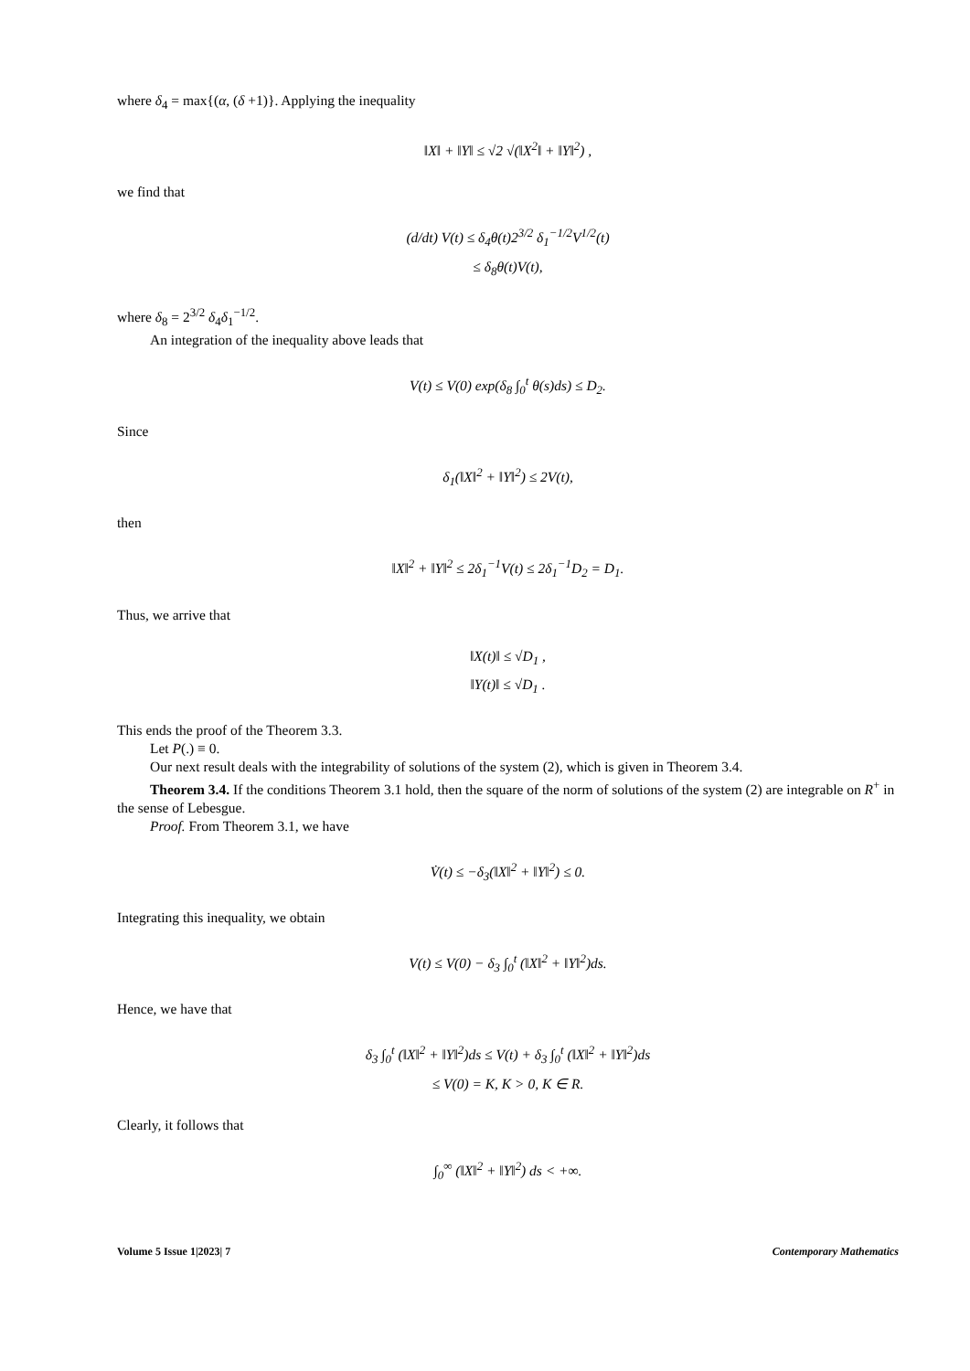where δ<sub>4</sub> = max{(α, (δ +1)}. Applying the inequality
‖X‖ + ‖Y‖ ≤ √2 √(‖X<sup>2</sup>‖ + ‖Y‖<sup>2</sup>) ,
we find that
(d/dt) V(t) ≤ δ<sub>4</sub>θ(t)2<sup>3/2</sup> δ<sub>1</sub><sup>−1/2</sup>V<sup>1/2</sup>(t)
≤ δ<sub>8</sub>θ(t)V(t),
where δ<sub>8</sub> = 2<sup>3/2</sup> δ<sub>4</sub>δ<sub>1</sub><sup>−1/2</sup>.
An integration of the inequality above leads that
V(t) ≤ V(0) exp(δ<sub>8</sub> ∫<sub>0</sub><sup>t</sup> θ(s)ds) ≤ D<sub>2</sub>.
Since
δ<sub>1</sub>(‖X‖<sup>2</sup> + ‖Y‖<sup>2</sup>) ≤ 2V(t),
then
‖X‖<sup>2</sup> + ‖Y‖<sup>2</sup> ≤ 2δ<sub>1</sub><sup>−1</sup>V(t) ≤ 2δ<sub>1</sub><sup>−1</sup>D<sub>2</sub> = D<sub>1</sub>.
Thus, we arrive that
‖X(t)‖ ≤ √D<sub>1</sub> ,
‖Y(t)‖ ≤ √D<sub>1</sub> .
This ends the proof of the Theorem 3.3.
Let P(.) ≡ 0.
Our next result deals with the integrability of solutions of the system (2), which is given in Theorem 3.4.
Theorem 3.4. If the conditions Theorem 3.1 hold, then the square of the norm of solutions of the system (2) are integrable on R<sup>+</sup> in the sense of Lebesgue.
Proof. From Theorem 3.1, we have
V̇(t) ≤ −δ<sub>3</sub>(‖X‖<sup>2</sup> + ‖Y‖<sup>2</sup>) ≤ 0.
Integrating this inequality, we obtain
V(t) ≤ V(0) − δ<sub>3</sub> ∫<sub>0</sub><sup>t</sup> (‖X‖<sup>2</sup> + ‖Y‖<sup>2</sup>)ds.
Hence, we have that
δ<sub>3</sub> ∫<sub>0</sub><sup>t</sup> (‖X‖<sup>2</sup> + ‖Y‖<sup>2</sup>)ds ≤ V(t) + δ<sub>3</sub> ∫<sub>0</sub><sup>t</sup> (‖X‖<sup>2</sup> + ‖Y‖<sup>2</sup>)ds
≤ V(0) = K, K > 0, K ∈ R.
Clearly, it follows that
∫<sub>0</sub><sup>∞</sup> (‖X‖<sup>2</sup> + ‖Y‖<sup>2</sup>) ds < +∞.
Volume 5 Issue 1|2023| 7 Contemporary Mathematics